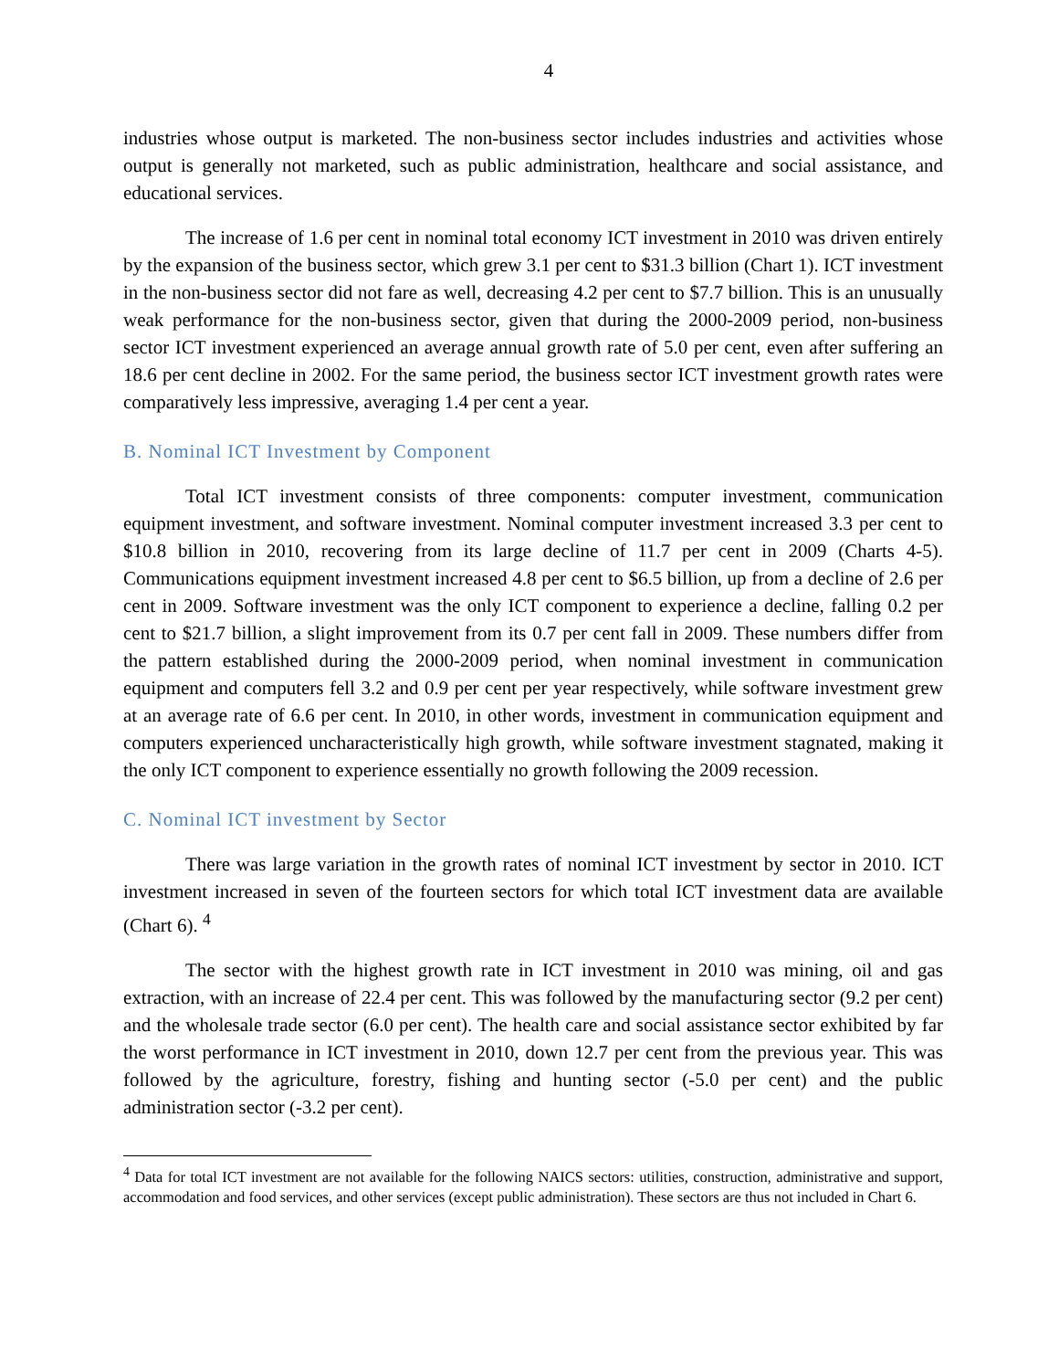4
industries whose output is marketed. The non-business sector includes industries and activities whose output is generally not marketed, such as public administration, healthcare and social assistance, and educational services.
The increase of 1.6 per cent in nominal total economy ICT investment in 2010 was driven entirely by the expansion of the business sector, which grew 3.1 per cent to $31.3 billion (Chart 1). ICT investment in the non-business sector did not fare as well, decreasing 4.2 per cent to $7.7 billion. This is an unusually weak performance for the non-business sector, given that during the 2000-2009 period, non-business sector ICT investment experienced an average annual growth rate of 5.0 per cent, even after suffering an 18.6 per cent decline in 2002. For the same period, the business sector ICT investment growth rates were comparatively less impressive, averaging 1.4 per cent a year.
B. Nominal ICT Investment by Component
Total ICT investment consists of three components: computer investment, communication equipment investment, and software investment. Nominal computer investment increased 3.3 per cent to $10.8 billion in 2010, recovering from its large decline of 11.7 per cent in 2009 (Charts 4-5). Communications equipment investment increased 4.8 per cent to $6.5 billion, up from a decline of 2.6 per cent in 2009. Software investment was the only ICT component to experience a decline, falling 0.2 per cent to $21.7 billion, a slight improvement from its 0.7 per cent fall in 2009. These numbers differ from the pattern established during the 2000-2009 period, when nominal investment in communication equipment and computers fell 3.2 and 0.9 per cent per year respectively, while software investment grew at an average rate of 6.6 per cent. In 2010, in other words, investment in communication equipment and computers experienced uncharacteristically high growth, while software investment stagnated, making it the only ICT component to experience essentially no growth following the 2009 recession.
C. Nominal ICT investment by Sector
There was large variation in the growth rates of nominal ICT investment by sector in 2010. ICT investment increased in seven of the fourteen sectors for which total ICT investment data are available (Chart 6). <sup>4</sup>
The sector with the highest growth rate in ICT investment in 2010 was mining, oil and gas extraction, with an increase of 22.4 per cent. This was followed by the manufacturing sector (9.2 per cent) and the wholesale trade sector (6.0 per cent). The health care and social assistance sector exhibited by far the worst performance in ICT investment in 2010, down 12.7 per cent from the previous year. This was followed by the agriculture, forestry, fishing and hunting sector (-5.0 per cent) and the public administration sector (-3.2 per cent).
<sup>4</sup> Data for total ICT investment are not available for the following NAICS sectors: utilities, construction, administrative and support, accommodation and food services, and other services (except public administration). These sectors are thus not included in Chart 6.